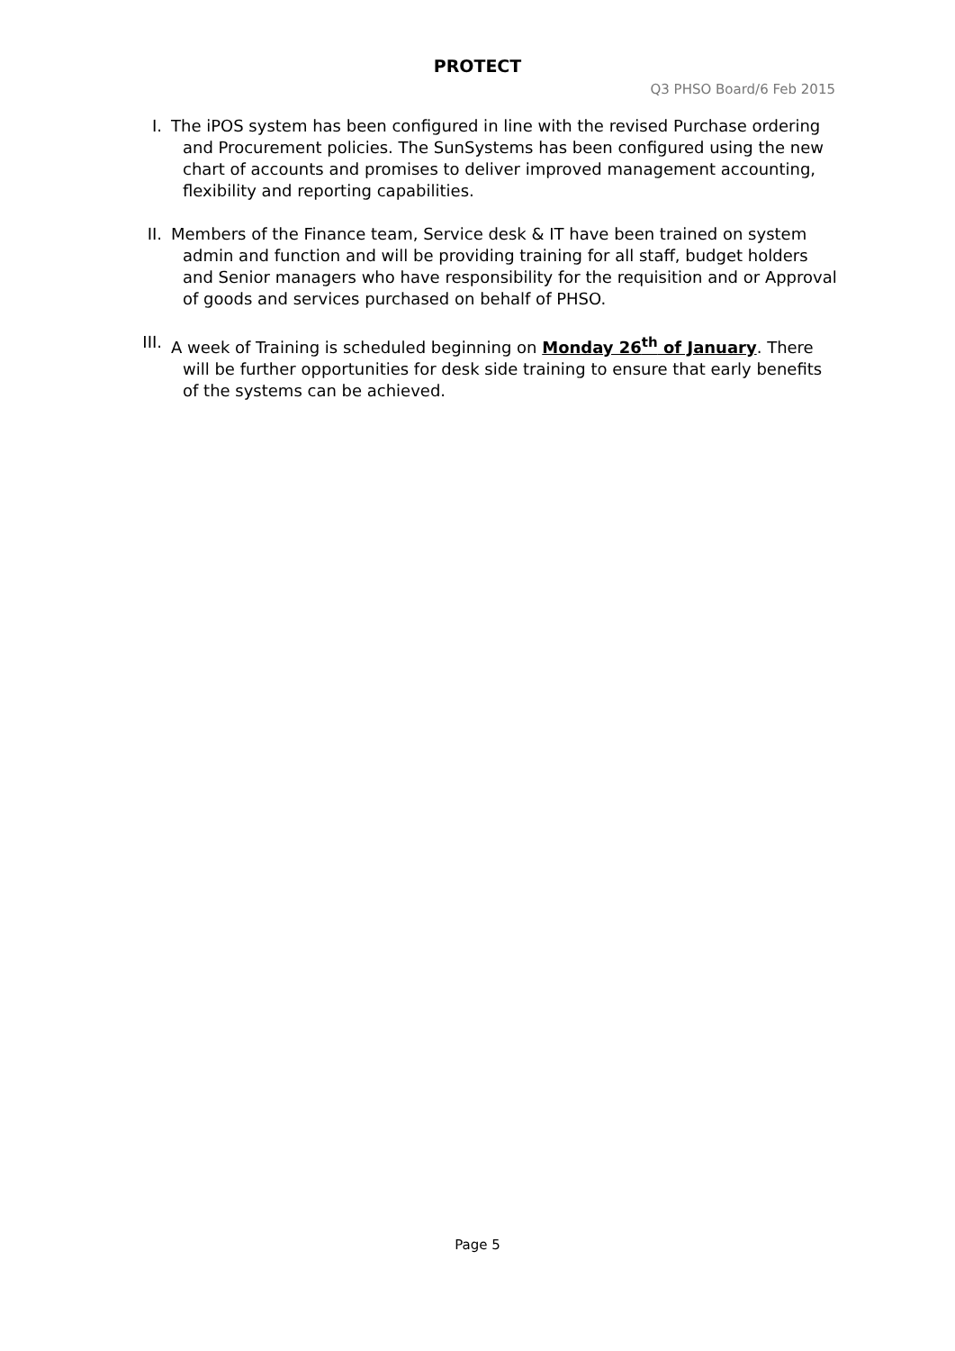PROTECT
Q3 PHSO Board/6 Feb 2015
I. The iPOS system has been configured in line with the revised Purchase ordering and Procurement policies. The SunSystems has been configured using the new chart of accounts and promises to deliver improved management accounting, flexibility and reporting capabilities.
II. Members of the Finance team, Service desk & IT have been trained on system admin and function and will be providing training for all staff, budget holders and Senior managers who have responsibility for the requisition and or Approval of goods and services purchased on behalf of PHSO.
III. A week of Training is scheduled beginning on Monday 26<sup>th</sup> of January. There will be further opportunities for desk side training to ensure that early benefits of the systems can be achieved.
Page 5